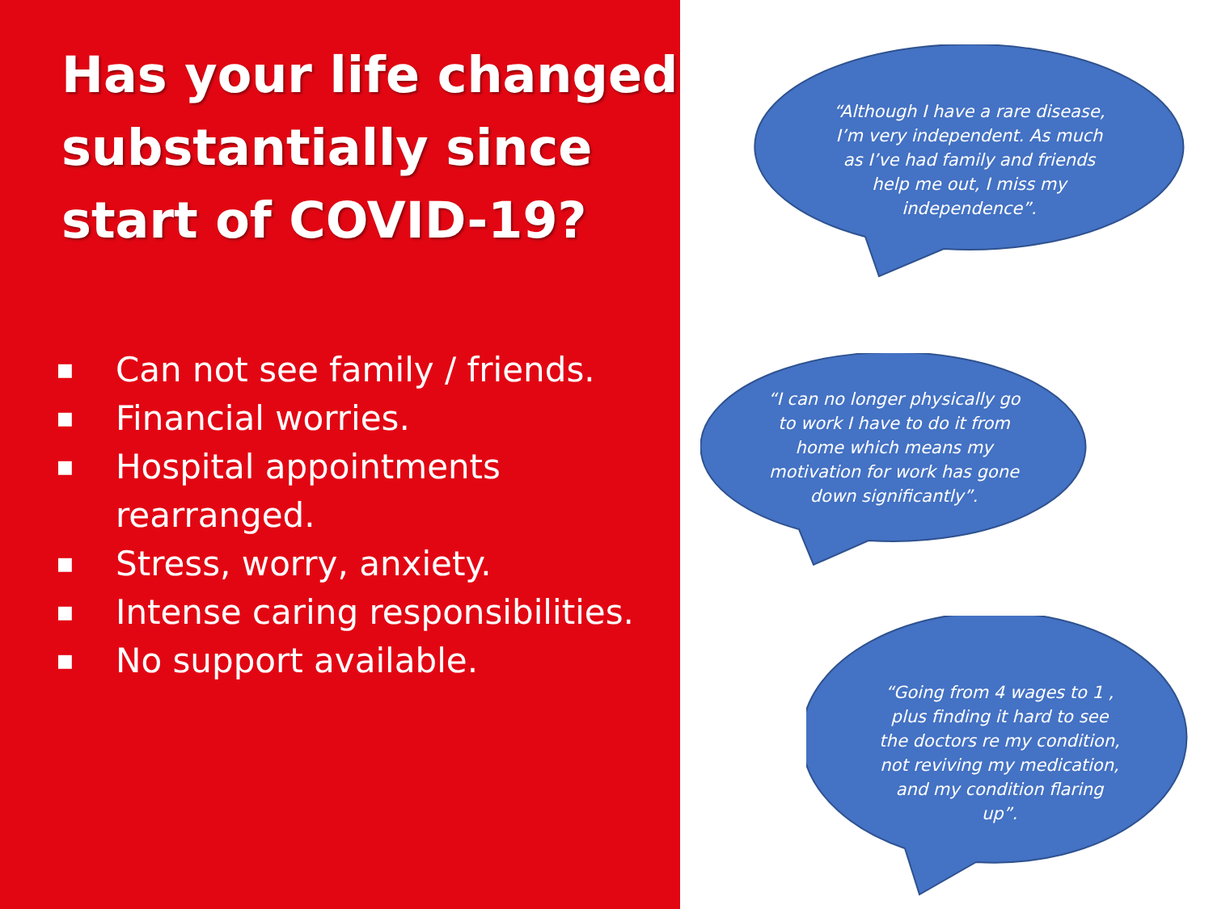Has your life changed substantially since start of COVID-19?
■ Can not see family / friends.
■ Financial worries.
■ Hospital appointments rearranged.
■ Stress, worry, anxiety.
■ Intense caring responsibilities.
■ No support available.
“Although I have a rare disease, I’m very independent. As much as I’ve had family and friends help me out, I miss my independence”.
“I can no longer physically go to work I have to do it from home which means my motivation for work has gone down significantly”.
“Going from 4 wages to 1 , plus finding it hard to see the doctors re my condition, not reviving my medication, and my condition flaring up”.